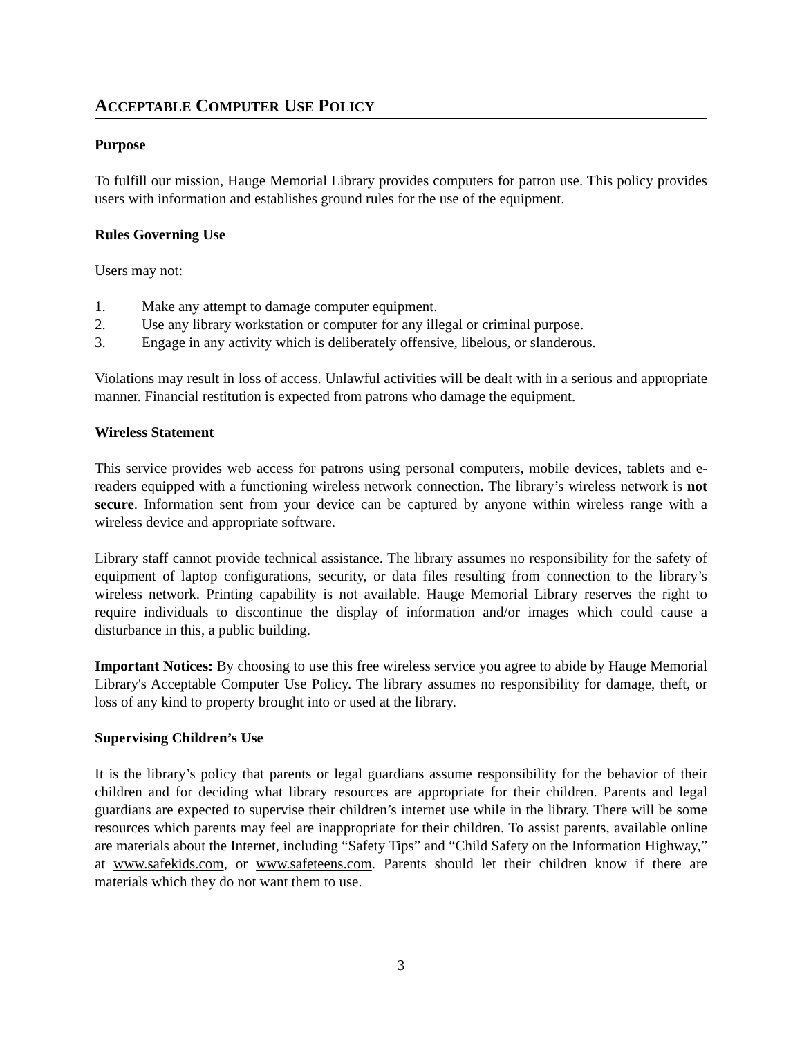ACCEPTABLE COMPUTER USE POLICY
Purpose
To fulfill our mission, Hauge Memorial Library provides computers for patron use. This policy provides users with information and establishes ground rules for the use of the equipment.
Rules Governing Use
Users may not:
1. Make any attempt to damage computer equipment.
2. Use any library workstation or computer for any illegal or criminal purpose.
3. Engage in any activity which is deliberately offensive, libelous, or slanderous.
Violations may result in loss of access. Unlawful activities will be dealt with in a serious and appropriate manner. Financial restitution is expected from patrons who damage the equipment.
Wireless Statement
This service provides web access for patrons using personal computers, mobile devices, tablets and e-readers equipped with a functioning wireless network connection. The library’s wireless network is not secure. Information sent from your device can be captured by anyone within wireless range with a wireless device and appropriate software.
Library staff cannot provide technical assistance. The library assumes no responsibility for the safety of equipment of laptop configurations, security, or data files resulting from connection to the library’s wireless network. Printing capability is not available. Hauge Memorial Library reserves the right to require individuals to discontinue the display of information and/or images which could cause a disturbance in this, a public building.
Important Notices: By choosing to use this free wireless service you agree to abide by Hauge Memorial Library's Acceptable Computer Use Policy. The library assumes no responsibility for damage, theft, or loss of any kind to property brought into or used at the library.
Supervising Children’s Use
It is the library’s policy that parents or legal guardians assume responsibility for the behavior of their children and for deciding what library resources are appropriate for their children. Parents and legal guardians are expected to supervise their children’s internet use while in the library. There will be some resources which parents may feel are inappropriate for their children. To assist parents, available online are materials about the Internet, including “Safety Tips” and “Child Safety on the Information Highway,” at www.safekids.com, or www.safeteens.com. Parents should let their children know if there are materials which they do not want them to use.
3